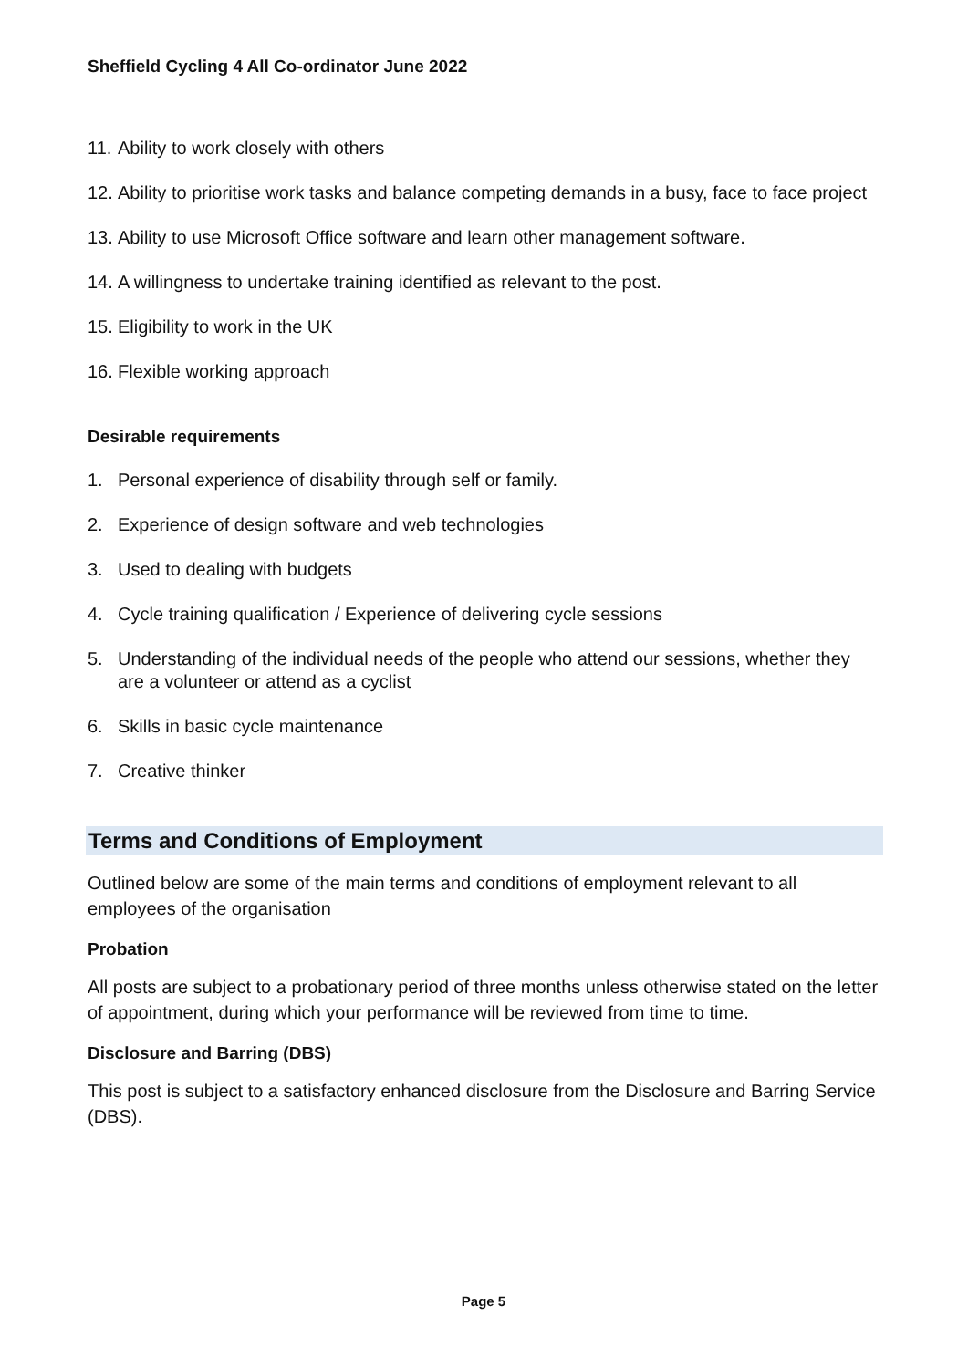Sheffield Cycling 4 All Co-ordinator June 2022
11. Ability to work closely with others
12. Ability to prioritise work tasks and balance competing demands in a busy, face to face project
13. Ability to use Microsoft Office software and learn other management software.
14. A willingness to undertake training identified as relevant to the post.
15. Eligibility to work in the UK
16. Flexible working approach
Desirable requirements
1. Personal experience of disability through self or family.
2. Experience of design software and web technologies
3. Used to dealing with budgets
4. Cycle training qualification / Experience of delivering cycle sessions
5. Understanding of the individual needs of the people who attend our sessions, whether they are a volunteer or attend as a cyclist
6. Skills in basic cycle maintenance
7. Creative thinker
Terms and Conditions of Employment
Outlined below are some of the main terms and conditions of employment relevant to all employees of the organisation
Probation
All posts are subject to a probationary period of three months unless otherwise stated on the letter of appointment, during which your performance will be reviewed from time to time.
Disclosure and Barring (DBS)
This post is subject to a satisfactory enhanced disclosure from the Disclosure and Barring Service (DBS).
Page 5